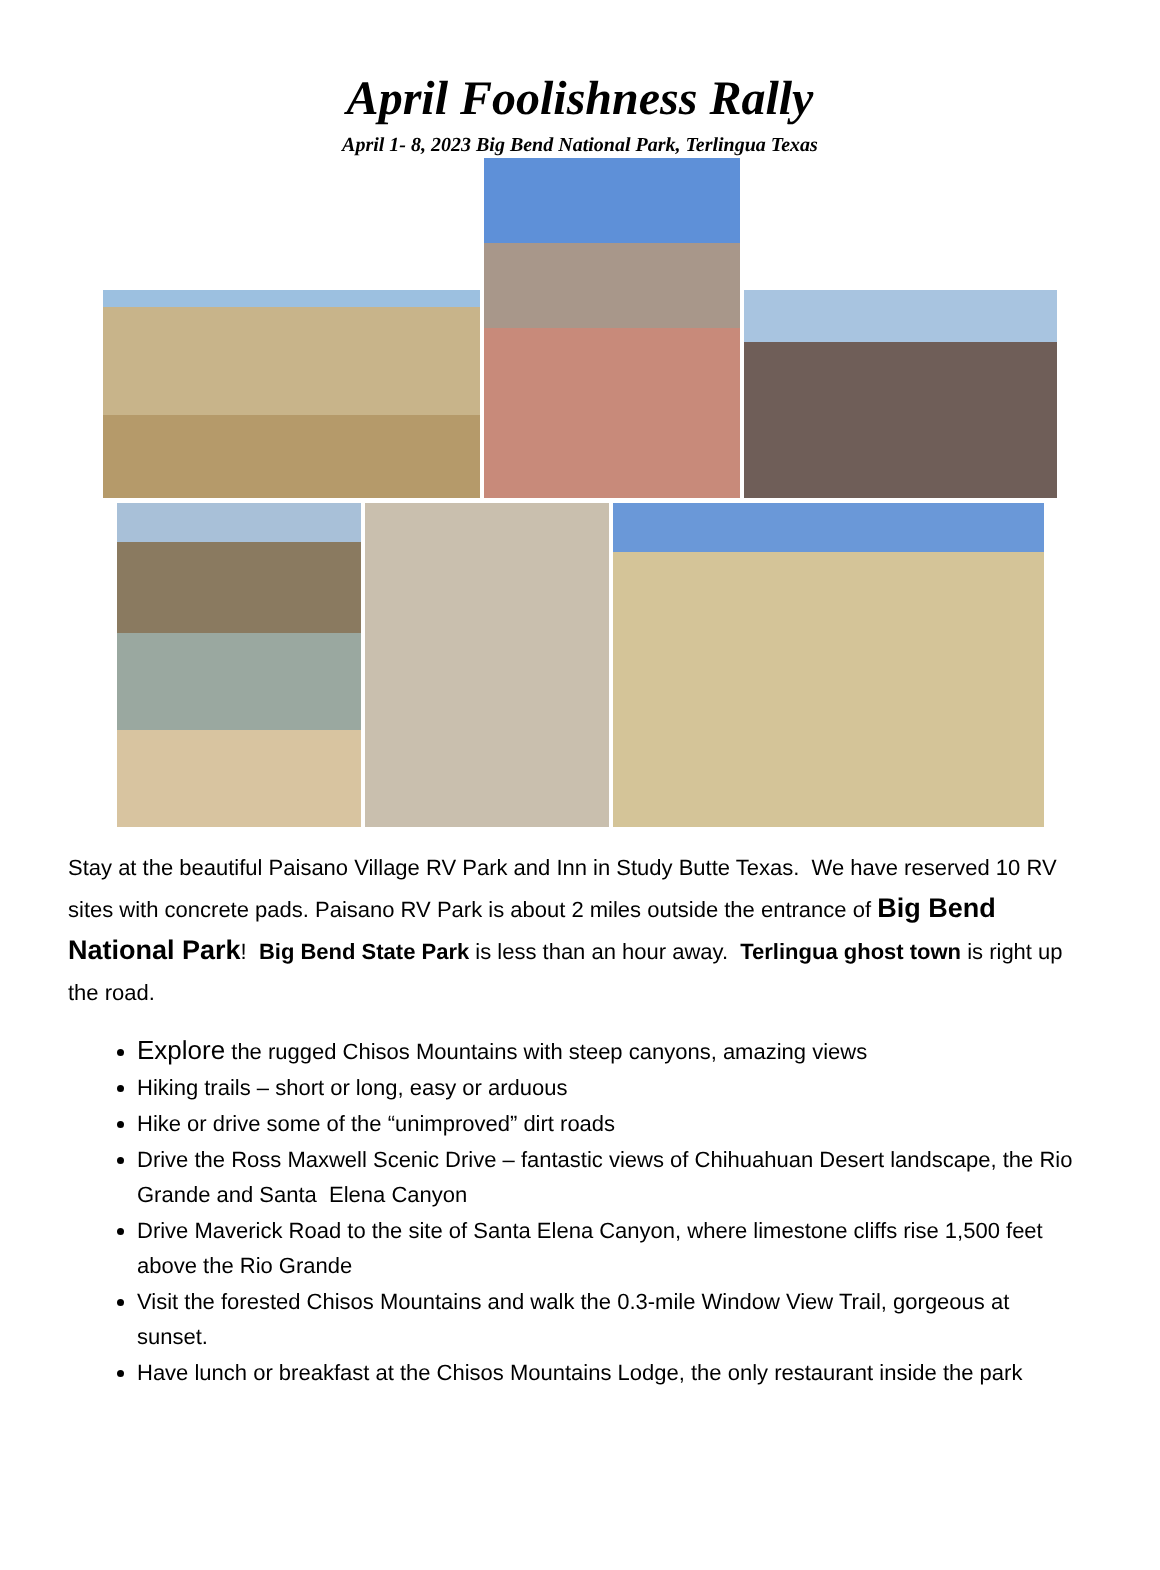April Foolishness Rally
April 1- 8, 2023 Big Bend National Park, Terlingua Texas
Stay at the beautiful Paisano Village RV Park and Inn in Study Butte Texas. We have reserved 10 RV sites with concrete pads. Paisano RV Park is about 2 miles outside the entrance of Big Bend National Park! Big Bend State Park is less than an hour away. Terlingua ghost town is right up the road.
Explore the rugged Chisos Mountains with steep canyons, amazing views
Hiking trails – short or long, easy or arduous
Hike or drive some of the “unimproved” dirt roads
Drive the Ross Maxwell Scenic Drive – fantastic views of Chihuahuan Desert landscape, the Rio Grande and Santa Elena Canyon
Drive Maverick Road to the site of Santa Elena Canyon, where limestone cliffs rise 1,500 feet above the Rio Grande
Visit the forested Chisos Mountains and walk the 0.3-mile Window View Trail, gorgeous at sunset.
Have lunch or breakfast at the Chisos Mountains Lodge, the only restaurant inside the park